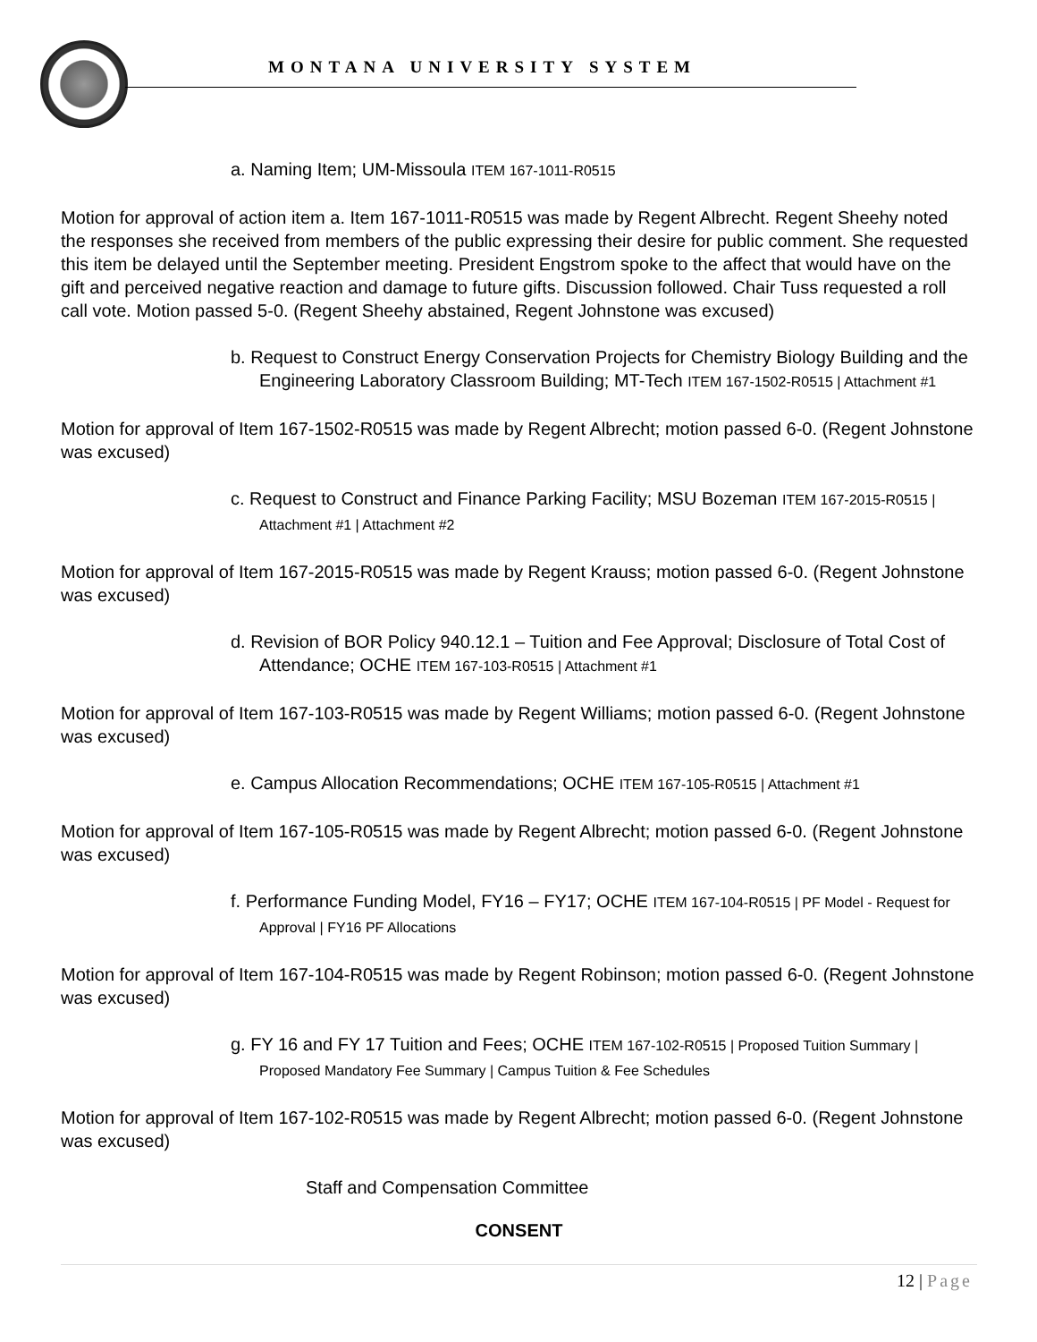MONTANA UNIVERSITY SYSTEM
a. Naming Item; UM-Missoula ITEM 167-1011-R0515
Motion for approval of action item a. Item 167-1011-R0515 was made by Regent Albrecht. Regent Sheehy noted the responses she received from members of the public expressing their desire for public comment. She requested this item be delayed until the September meeting. President Engstrom spoke to the affect that would have on the gift and perceived negative reaction and damage to future gifts. Discussion followed. Chair Tuss requested a roll call vote. Motion passed 5-0. (Regent Sheehy abstained, Regent Johnstone was excused)
b. Request to Construct Energy Conservation Projects for Chemistry Biology Building and the Engineering Laboratory Classroom Building; MT-Tech ITEM 167-1502-R0515 | Attachment #1
Motion for approval of Item 167-1502-R0515 was made by Regent Albrecht; motion passed 6-0. (Regent Johnstone was excused)
c. Request to Construct and Finance Parking Facility; MSU Bozeman ITEM 167-2015-R0515 | Attachment #1 | Attachment #2
Motion for approval of Item 167-2015-R0515 was made by Regent Krauss; motion passed 6-0. (Regent Johnstone was excused)
d. Revision of BOR Policy 940.12.1 – Tuition and Fee Approval; Disclosure of Total Cost of Attendance; OCHE ITEM 167-103-R0515 | Attachment #1
Motion for approval of Item 167-103-R0515 was made by Regent Williams; motion passed 6-0. (Regent Johnstone was excused)
e. Campus Allocation Recommendations; OCHE ITEM 167-105-R0515 | Attachment #1
Motion for approval of Item 167-105-R0515 was made by Regent Albrecht; motion passed 6-0. (Regent Johnstone was excused)
f. Performance Funding Model, FY16 – FY17; OCHE ITEM 167-104-R0515 | PF Model - Request for Approval | FY16 PF Allocations
Motion for approval of Item 167-104-R0515 was made by Regent Robinson; motion passed 6-0. (Regent Johnstone was excused)
g. FY 16 and FY 17 Tuition and Fees; OCHE ITEM 167-102-R0515 | Proposed Tuition Summary | Proposed Mandatory Fee Summary | Campus Tuition & Fee Schedules
Motion for approval of Item 167-102-R0515 was made by Regent Albrecht; motion passed 6-0. (Regent Johnstone was excused)
Staff and Compensation Committee
CONSENT
12 | Page